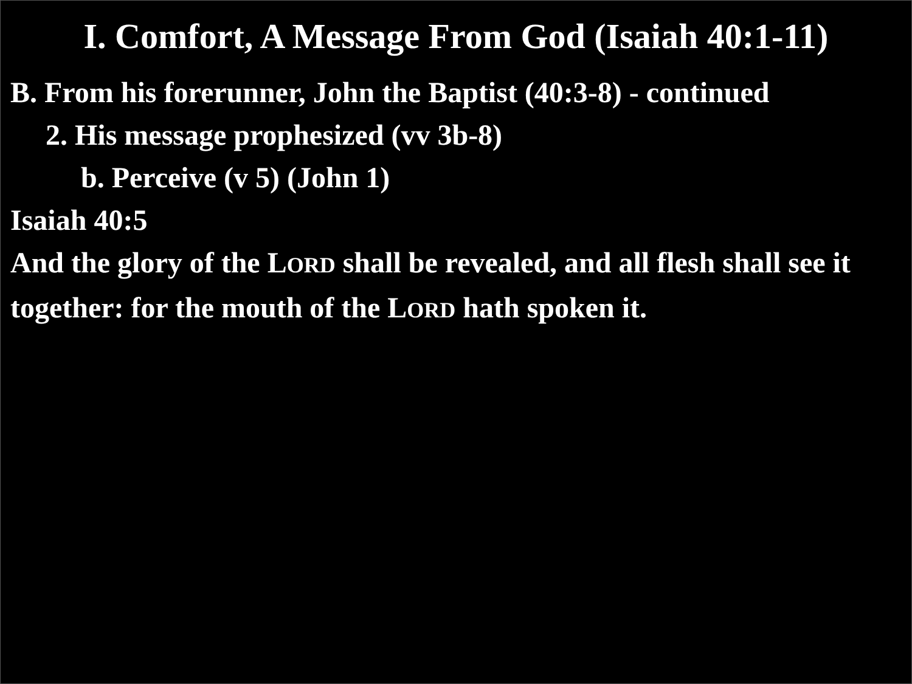I. Comfort, A Message From God (Isaiah 40:1-11)
B. From his forerunner, John the Baptist (40:3-8) - continued
2. His message prophesized (vv 3b-8)
b. Perceive (v 5) (John 1)
Isaiah 40:5
And the glory of the LORD shall be revealed, and all flesh shall see it together: for the mouth of the LORD hath spoken it.